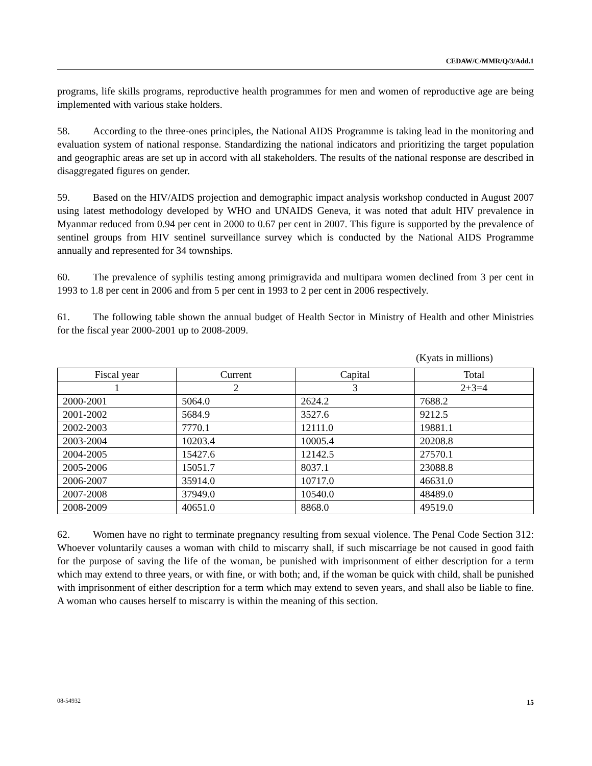CEDAW/C/MMR/Q/3/Add.1
programs, life skills programs, reproductive health programmes for men and women of reproductive age are being implemented with various stake holders.
58. According to the three-ones principles, the National AIDS Programme is taking lead in the monitoring and evaluation system of national response. Standardizing the national indicators and prioritizing the target population and geographic areas are set up in accord with all stakeholders. The results of the national response are described in disaggregated figures on gender.
59. Based on the HIV/AIDS projection and demographic impact analysis workshop conducted in August 2007 using latest methodology developed by WHO and UNAIDS Geneva, it was noted that adult HIV prevalence in Myanmar reduced from 0.94 per cent in 2000 to 0.67 per cent in 2007. This figure is supported by the prevalence of sentinel groups from HIV sentinel surveillance survey which is conducted by the National AIDS Programme annually and represented for 34 townships.
60. The prevalence of syphilis testing among primigravida and multipara women declined from 3 per cent in 1993 to 1.8 per cent in 2006 and from 5 per cent in 1993 to 2 per cent in 2006 respectively.
61. The following table shown the annual budget of Health Sector in Ministry of Health and other Ministries for the fiscal year 2000-2001 up to 2008-2009.
(Kyats in millions)
| Fiscal year | Current | Capital | Total |
| --- | --- | --- | --- |
| 1 | 2 | 3 | 2+3=4 |
| 2000-2001 | 5064.0 | 2624.2 | 7688.2 |
| 2001-2002 | 5684.9 | 3527.6 | 9212.5 |
| 2002-2003 | 7770.1 | 12111.0 | 19881.1 |
| 2003-2004 | 10203.4 | 10005.4 | 20208.8 |
| 2004-2005 | 15427.6 | 12142.5 | 27570.1 |
| 2005-2006 | 15051.7 | 8037.1 | 23088.8 |
| 2006-2007 | 35914.0 | 10717.0 | 46631.0 |
| 2007-2008 | 37949.0 | 10540.0 | 48489.0 |
| 2008-2009 | 40651.0 | 8868.0 | 49519.0 |
62. Women have no right to terminate pregnancy resulting from sexual violence. The Penal Code Section 312: Whoever voluntarily causes a woman with child to miscarry shall, if such miscarriage be not caused in good faith for the purpose of saving the life of the woman, be punished with imprisonment of either description for a term which may extend to three years, or with fine, or with both; and, if the woman be quick with child, shall be punished with imprisonment of either description for a term which may extend to seven years, and shall also be liable to fine. A woman who causes herself to miscarry is within the meaning of this section.
08-54932 15